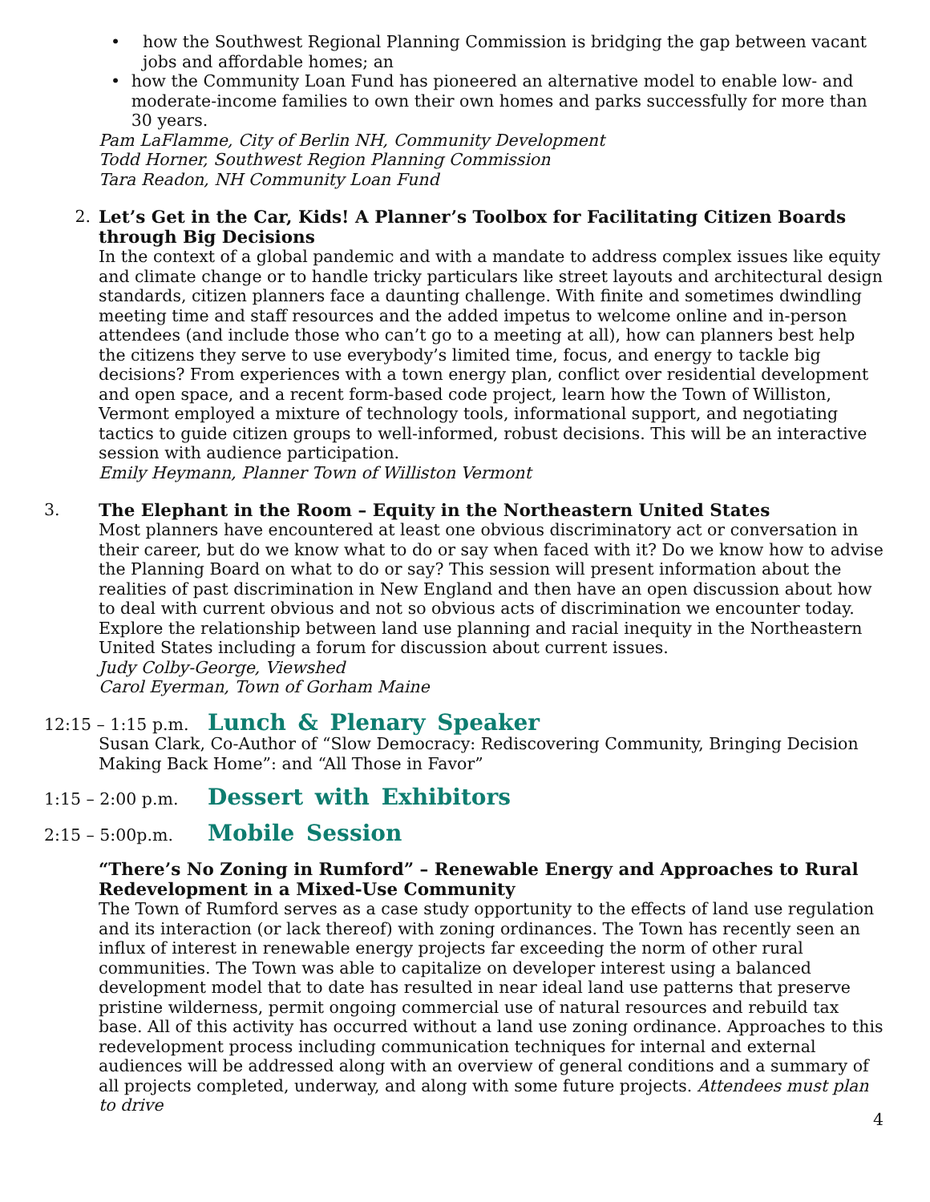• how the Southwest Regional Planning Commission is bridging the gap between vacant jobs and affordable homes; an
• how the Community Loan Fund has pioneered an alternative model to enable low- and moderate-income families to own their own homes and parks successfully for more than 30 years.
Pam LaFlamme, City of Berlin NH, Community Development
Todd Horner, Southwest Region Planning Commission
Tara Readon, NH Community Loan Fund
2.
Let’s Get in the Car, Kids! A Planner’s Toolbox for Facilitating Citizen Boards through Big Decisions
In the context of a global pandemic and with a mandate to address complex issues like equity and climate change or to handle tricky particulars like street layouts and architectural design standards, citizen planners face a daunting challenge. With finite and sometimes dwindling meeting time and staff resources and the added impetus to welcome online and in-person attendees (and include those who can’t go to a meeting at all), how can planners best help the citizens they serve to use everybody’s limited time, focus, and energy to tackle big decisions? From experiences with a town energy plan, conflict over residential development and open space, and a recent form-based code project, learn how the Town of Williston, Vermont employed a mixture of technology tools, informational support, and negotiating tactics to guide citizen groups to well-informed, robust decisions. This will be an interactive session with audience participation.
Emily Heymann, Planner Town of Williston Vermont
3.
The Elephant in the Room – Equity in the Northeastern United States
Most planners have encountered at least one obvious discriminatory act or conversation in their career, but do we know what to do or say when faced with it? Do we know how to advise the Planning Board on what to do or say? This session will present information about the realities of past discrimination in New England and then have an open discussion about how to deal with current obvious and not so obvious acts of discrimination we encounter today. Explore the relationship between land use planning and racial inequity in the Northeastern United States including a forum for discussion about current issues.
Judy Colby-George, Viewshed
Carol Eyerman, Town of Gorham Maine
12:15 – 1:15 p.m.
Lunch & Plenary Speaker
Susan Clark, Co-Author of “Slow Democracy: Rediscovering Community, Bringing Decision Making Back Home”: and “All Those in Favor”
1:15 – 2:00 p.m.
Dessert with Exhibitors
2:15 – 5:00p.m.
Mobile Session
“There’s No Zoning in Rumford” – Renewable Energy and Approaches to Rural Redevelopment in a Mixed-Use Community
The Town of Rumford serves as a case study opportunity to the effects of land use regulation and its interaction (or lack thereof) with zoning ordinances. The Town has recently seen an influx of interest in renewable energy projects far exceeding the norm of other rural communities. The Town was able to capitalize on developer interest using a balanced development model that to date has resulted in near ideal land use patterns that preserve pristine wilderness, permit ongoing commercial use of natural resources and rebuild tax base. All of this activity has occurred without a land use zoning ordinance. Approaches to this redevelopment process including communication techniques for internal and external audiences will be addressed along with an overview of general conditions and a summary of all projects completed, underway, and along with some future projects. Attendees must plan to drive
4